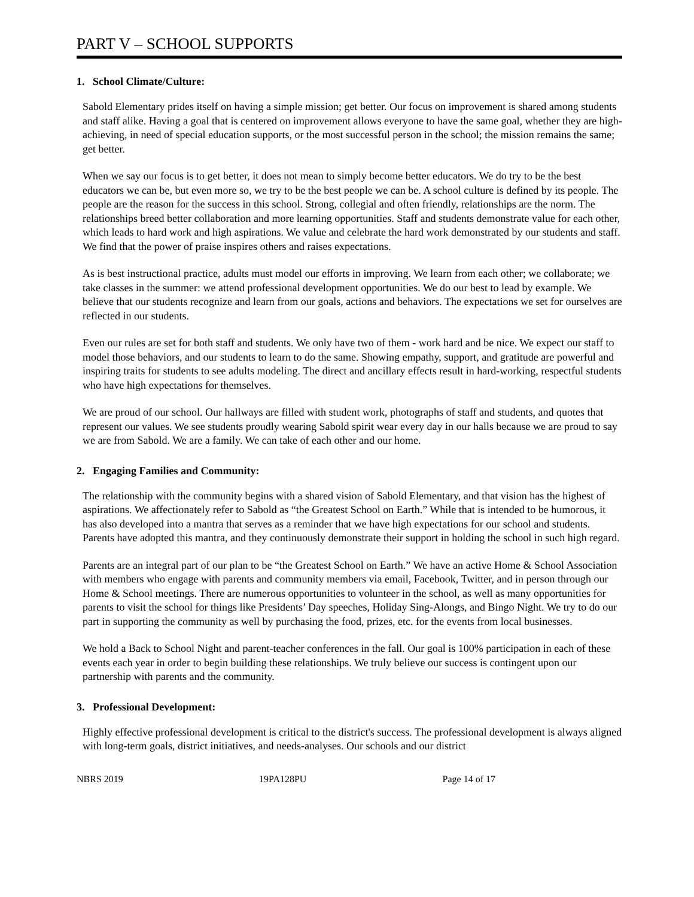PART V – SCHOOL SUPPORTS
1. School Climate/Culture:
Sabold Elementary prides itself on having a simple mission; get better. Our focus on improvement is shared among students and staff alike. Having a goal that is centered on improvement allows everyone to have the same goal, whether they are high-achieving, in need of special education supports, or the most successful person in the school; the mission remains the same; get better.
When we say our focus is to get better, it does not mean to simply become better educators. We do try to be the best educators we can be, but even more so, we try to be the best people we can be. A school culture is defined by its people. The people are the reason for the success in this school. Strong, collegial and often friendly, relationships are the norm. The relationships breed better collaboration and more learning opportunities. Staff and students demonstrate value for each other, which leads to hard work and high aspirations. We value and celebrate the hard work demonstrated by our students and staff. We find that the power of praise inspires others and raises expectations.
As is best instructional practice, adults must model our efforts in improving. We learn from each other; we collaborate; we take classes in the summer: we attend professional development opportunities. We do our best to lead by example. We believe that our students recognize and learn from our goals, actions and behaviors. The expectations we set for ourselves are reflected in our students.
Even our rules are set for both staff and students. We only have two of them - work hard and be nice. We expect our staff to model those behaviors, and our students to learn to do the same. Showing empathy, support, and gratitude are powerful and inspiring traits for students to see adults modeling. The direct and ancillary effects result in hard-working, respectful students who have high expectations for themselves.
We are proud of our school. Our hallways are filled with student work, photographs of staff and students, and quotes that represent our values. We see students proudly wearing Sabold spirit wear every day in our halls because we are proud to say we are from Sabold. We are a family. We can take of each other and our home.
2. Engaging Families and Community:
The relationship with the community begins with a shared vision of Sabold Elementary, and that vision has the highest of aspirations. We affectionately refer to Sabold as “the Greatest School on Earth.” While that is intended to be humorous, it has also developed into a mantra that serves as a reminder that we have high expectations for our school and students. Parents have adopted this mantra, and they continuously demonstrate their support in holding the school in such high regard.
Parents are an integral part of our plan to be “the Greatest School on Earth.” We have an active Home & School Association with members who engage with parents and community members via email, Facebook, Twitter, and in person through our Home & School meetings. There are numerous opportunities to volunteer in the school, as well as many opportunities for parents to visit the school for things like Presidents’ Day speeches, Holiday Sing-Alongs, and Bingo Night. We try to do our part in supporting the community as well by purchasing the food, prizes, etc. for the events from local businesses.
We hold a Back to School Night and parent-teacher conferences in the fall. Our goal is 100% participation in each of these events each year in order to begin building these relationships. We truly believe our success is contingent upon our partnership with parents and the community.
3. Professional Development:
Highly effective professional development is critical to the district's success. The professional development is always aligned with long-term goals, district initiatives, and needs-analyses. Our schools and our district
NBRS 2019 19PA128PU Page 14 of 17